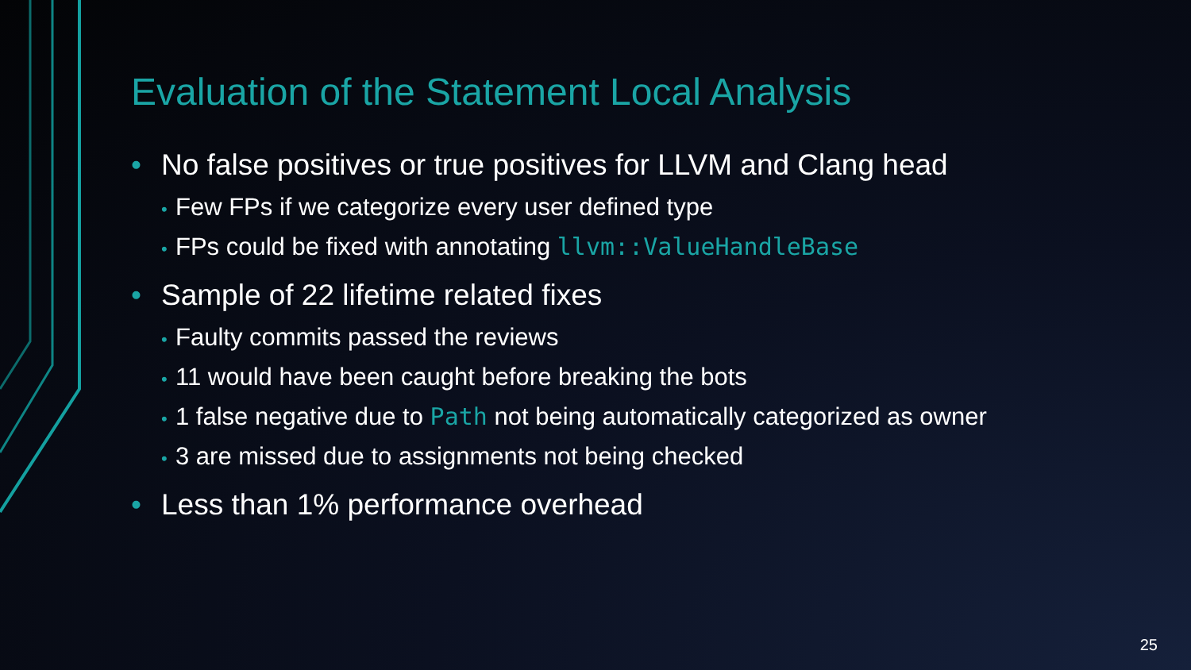Evaluation of the Statement Local Analysis
• No false positives or true positives for LLVM and Clang head
• Few FPs if we categorize every user defined type
• FPs could be fixed with annotating llvm::ValueHandleBase
• Sample of 22 lifetime related fixes
• Faulty commits passed the reviews
• 11 would have been caught before breaking the bots
• 1 false negative due to Path not being automatically categorized as owner
• 3 are missed due to assignments not being checked
• Less than 1% performance overhead
25